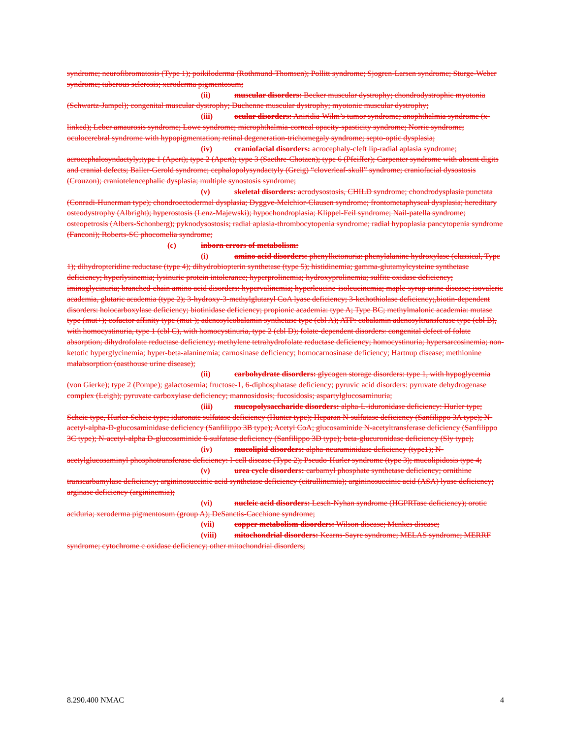syndrome; neurofibromatosis (Type 1); poikiloderma (Rothmund-Thomsen); Pollitt syndrome; Sjogren-Larsen syndrome; Sturge-Weber syndrome; tuberous sclerosis; xeroderma pigmentosum;
(ii) muscular disorders: Becker muscular dystrophy; chondrodystrophic myotonia (Schwartz-Jampel); congenital muscular dystrophy; Duchenne muscular dystrophy; myotonic muscular dystrophy;
(iii) ocular disorders: Aniridia-Wilm’s tumor syndrome; anophthalmia syndrome (x-linked); Leber amaurosis syndrome; Lowe syndrome; microphthalmia-corneal opacity-spasticity syndrome; Norrie syndrome; oculocerebral syndrome with hypopigmentation; retinal degeneration-trichomegaly syndrome; septo-optic dysplasia;
(iv) craniofacial disorders: acrocephaly-cleft lip-radial aplasia syndrome; acrocephalosyndactyly;type 1 (Apert); type 2 (Apert); type 3 (Saethre-Chotzen); type 6 (Pfeiffer); Carpenter syndrome with absent digits and cranial defects; Baller-Gerold syndrome; cephalopolysyndactyly (Greig) “cloverleaf-skull” syndrome; craniofacial dysostosis (Crouzon); craniotelencephalic dysplasia; multiple synostosis syndrome;
(v) skeletal disorders: acrodysostosis, CHILD syndrome; chondrodysplasia punctata (Conradi-Hunerman type); chondroectodermal dysplasia; Dyggve-Melchior-Clausen syndrome; frontometaphyseal dysplasia; hereditary osteodystrophy (Albright); hyperostosis (Lenz-Majewski); hypochondroplasia; Klippel-Feil syndrome; Nail-patella syndrome; osteopetrosis (Albers-Schonberg); pyknodysostosis; radial aplasia-thrombocytopenia syndrome; radial hypoplasia pancytopenia syndrome (Fanconi); Roberts-SC phocomelia syndrome;
(c) inborn errors of metabolism:
(i) amino acid disorders: phenylketonuria: phenylalanine hydroxylase (classical, Type 1); dihydropteridine reductase (type 4); dihydrobiopterin synthetase (type 5); histidinemia; gamma-glutamylcysteine synthetase deficiency; hyperlysinemia; lysinuric protein intolerance; hyperprolinemia; hydroxyprolinemia; sulfite oxidase deficiency; iminoglycinuria; branched-chain amino acid disorders: hypervalinemia; hyperleucine-isoleucinemia; maple-syrup urine disease; isovaleric academia, glutaric academia (type 2); 3-hydroxy-3-methylglutaryl CoA lyase deficiency; 3-kethothiolase deficiency;,biotin-dependent disorders: holocarboxylase deficiency; biotinidase deficiency; propionic academia: type A; Type BC; methylmalonic academia: mutase type (mut+); cofactor affinity type (mut-); adenosylcobalamin synthetase type (cbl A); ATP: cobalamin adenosyltransferase type (cbl B), with homocystinuria, type 1 (cbl C), with homocystinuria, type 2 (cbl D); folate-dependent disorders: congenital defect of folate absorption; dihydrofolate reductase deficiency; methylene tetrahydrofolate reductase deficiency; homocystinuria; hypersarcosinemia; non-ketotic hyperglycinemia; hyper-beta-alaninemia; carnosinase deficiency; homocarnosinase deficiency; Hartnup disease; methionine malabsorption (oasthouse urine disease);
(ii) carbohydrate disorders: glycogen storage disorders: type 1, with hypoglycemia (von Gierke); type 2 (Pompe); galactosemia; fructose-1, 6-diphosphatase deficiency; pyruvic acid disorders: pyruvate dehydrogenase complex (Leigh); pyruvate carboxylase deficiency; mannosidosis; fucosidosis; aspartylglucosaminuria;
(iii) mucopolysaccharide disorders: alpha-L-iduronidase deficiency: Hurler type; Scheie type, Hurler-Scheie type; iduronate sulfatase deficiency (Hunter type); Heparan N-sulfatase deficiency (Sanfilippo 3A type); N-acetyl-alpha-D-glucosaminidase deficiency (Sanfilippo 3B type); Acetyl CoA; glucosaminide N-acetyltransferase deficiency (Sanfilippo 3C type); N-acetyl-alpha D-glucosaminide 6-sulfatase deficiency (Sanfilippo 3D type); beta-glucuronidase deficiency (Sly type);
(iv) mucolipid disorders: alpha-neuraminidase deficiency (type1); N-acetylglucosaminyl phosphotransferase deficiency: I-cell disease (Type 2); Pseudo-Hurler syndrome (type 3); mucolipidosis type 4;
(v) urea cycle disorders: carbamyl phosphate synthetase deficiency; ornithine transcarbamylase deficiency; argininosuccinic acid synthetase deficiency (citrullinemia); argininosuccinic acid (ASA) lyase deficiency; arginase deficiency (argininemia);
(vi) nucleic acid disorders: Lesch-Nyhan syndrome (HGPRTase deficiency); orotic aciduria; xeroderma pigmentosum (group A); DeSanctis-Cacchione syndrome;
(vii) copper metabolism disorders: Wilson disease; Menkes disease;
(viii) mitochondrial disorders: Kearns-Sayre syndrome; MELAS syndrome; MERRF syndrome; cytochrome c oxidase deficiency; other mitochondrial disorders;
8.290.400 NMAC 4